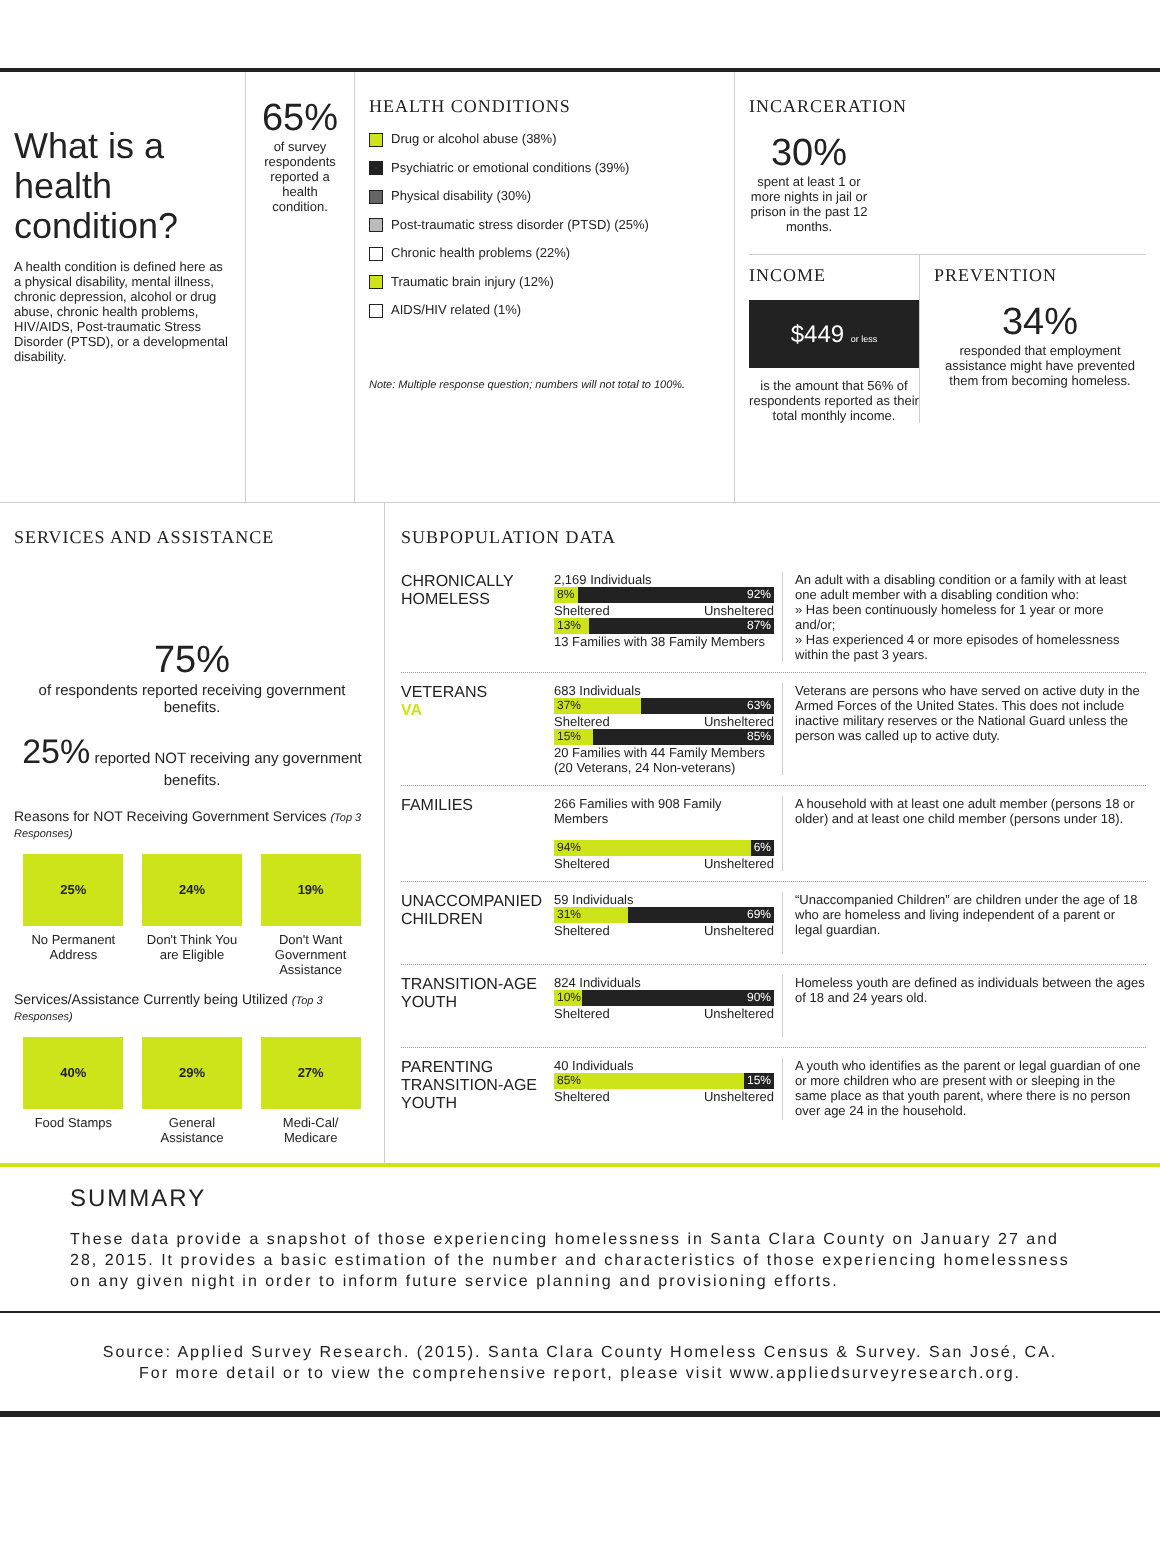What is a health condition?
A health condition is defined here as a physical disability, mental illness, chronic depression, alcohol or drug abuse, chronic health problems, HIV/AIDS, Post-traumatic Stress Disorder (PTSD), or a developmental disability.
65%
of survey respondents reported a health condition.
HEALTH CONDITIONS
Drug or alcohol abuse (38%)
Psychiatric or emotional conditions (39%)
Physical disability (30%)
Post-traumatic stress disorder (PTSD) (25%)
Chronic health problems (22%)
Traumatic brain injury (12%)
AIDS/HIV related (1%)
Note: Multiple response question; numbers will not total to 100%.
INCARCERATION
30%
spent at least 1 or more nights in jail or prison in the past 12 months.
INCOME
$449 or less
is the amount that 56% of respondents reported as their total monthly income.
PREVENTION
34%
responded that employment assistance might have prevented them from becoming homeless.
SERVICES AND ASSISTANCE
75%
of respondents reported receiving government benefits.
25% reported NOT receiving any government benefits.
Reasons for NOT Receiving Government Services (Top 3 Responses)
25%
No Permanent Address
24%
Don't Think You are Eligible
19%
Don't Want Government Assistance
Services/Assistance Currently being Utilized (Top 3 Responses)
40%
Food Stamps
29%
General Assistance
27%
Medi-Cal/ Medicare
SUBPOPULATION DATA
CHRONICALLY HOMELESS
2,169 Individuals
8% 92%
Sheltered Unsheltered
13% 87%
13 Families with 38 Family Members
An adult with a disabling condition or a family with at least one adult member with a disabling condition who:
» Has been continuously homeless for 1 year or more and/or;
» Has experienced 4 or more episodes of homelessness within the past 3 years.
VETERANS
VA
683 Individuals
37% 63%
Sheltered Unsheltered
15% 85%
20 Families with 44 Family Members (20 Veterans, 24 Non-veterans)
Veterans are persons who have served on active duty in the Armed Forces of the United States. This does not include inactive military reserves or the National Guard unless the person was called up to active duty.
FAMILIES
266 Families with 908 Family Members
94% 6%
Sheltered Unsheltered
A household with at least one adult member (persons 18 or older) and at least one child member (persons under 18).
UNACCOMPANIED CHILDREN
59 Individuals
31% 69%
Sheltered Unsheltered
“Unaccompanied Children” are children under the age of 18 who are homeless and living independent of a parent or legal guardian.
TRANSITION-AGE YOUTH
824 Individuals
10% 90%
Sheltered Unsheltered
Homeless youth are defined as individuals between the ages of 18 and 24 years old.
PARENTING TRANSITION-AGE YOUTH
40 Individuals
85% 15%
Sheltered Unsheltered
A youth who identifies as the parent or legal guardian of one or more children who are present with or sleeping in the same place as that youth parent, where there is no person over age 24 in the household.
SUMMARY
These data provide a snapshot of those experiencing homelessness in Santa Clara County on January 27 and 28, 2015. It provides a basic estimation of the number and characteristics of those experiencing homelessness on any given night in order to inform future service planning and provisioning efforts.
Source: Applied Survey Research. (2015). Santa Clara County Homeless Census & Survey. San José, CA.
For more detail or to view the comprehensive report, please visit www.appliedsurveyresearch.org.